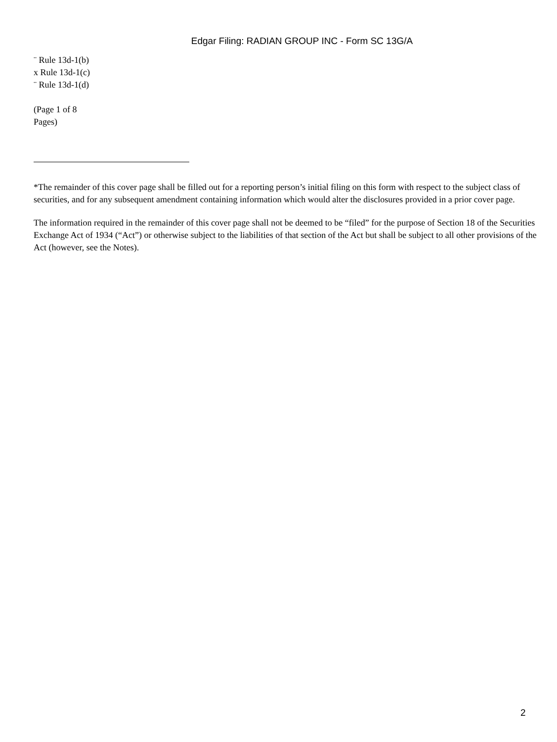Edgar Filing: RADIAN GROUP INC - Form SC 13G/A
¨ Rule 13d-1(b)
x Rule 13d-1(c)
¨ Rule 13d-1(d)
(Page 1 of 8
Pages)
*The remainder of this cover page shall be filled out for a reporting person’s initial filing on this form with respect to the subject class of securities, and for any subsequent amendment containing information which would alter the disclosures provided in a prior cover page.
The information required in the remainder of this cover page shall not be deemed to be “filed” for the purpose of Section 18 of the Securities Exchange Act of 1934 (“Act”) or otherwise subject to the liabilities of that section of the Act but shall be subject to all other provisions of the Act (however, see the Notes).
2